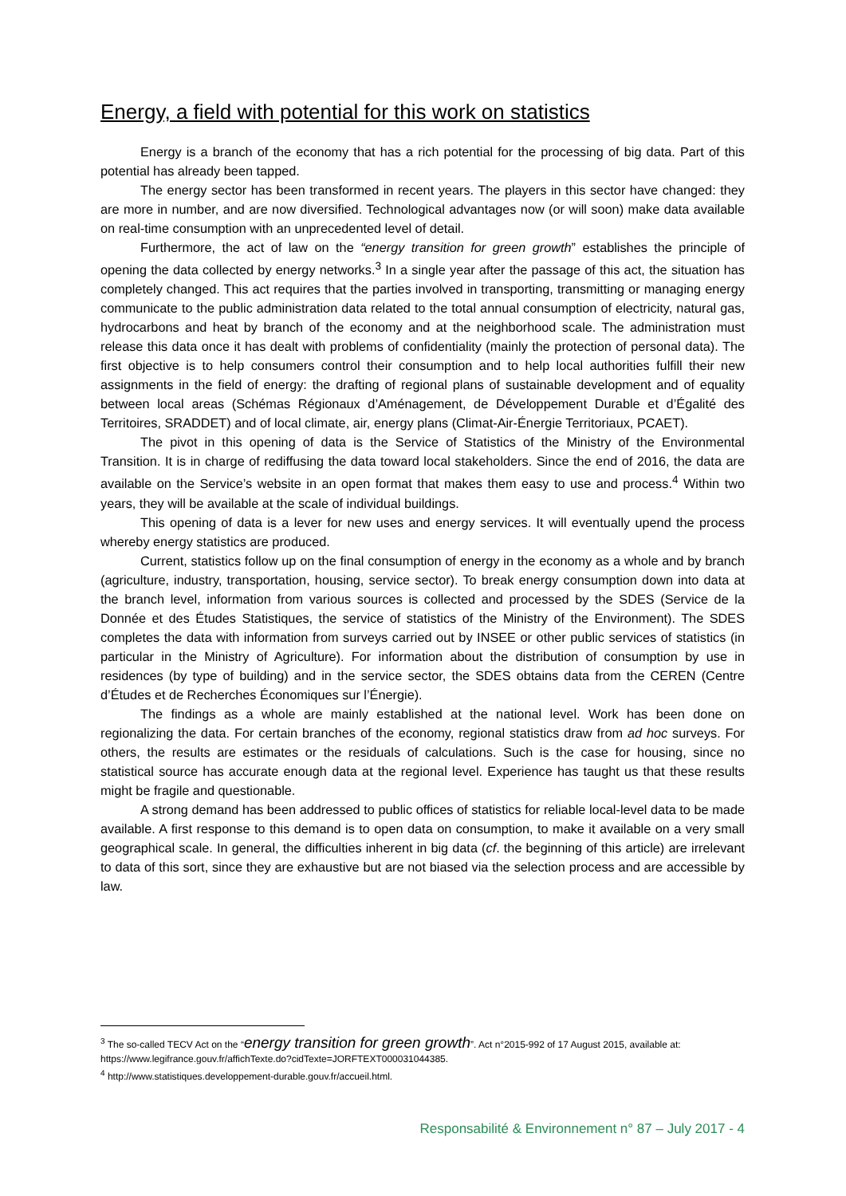Energy, a field with potential for this work on statistics
Energy is a branch of the economy that has a rich potential for the processing of big data. Part of this potential has already been tapped.
The energy sector has been transformed in recent years. The players in this sector have changed: they are more in number, and are now diversified. Technological advantages now (or will soon) make data available on real-time consumption with an unprecedented level of detail.
Furthermore, the act of law on the “energy transition for green growth” establishes the principle of opening the data collected by energy networks.<sup>3</sup> In a single year after the passage of this act, the situation has completely changed. This act requires that the parties involved in transporting, transmitting or managing energy communicate to the public administration data related to the total annual consumption of electricity, natural gas, hydrocarbons and heat by branch of the economy and at the neighborhood scale. The administration must release this data once it has dealt with problems of confidentiality (mainly the protection of personal data). The first objective is to help consumers control their consumption and to help local authorities fulfill their new assignments in the field of energy: the drafting of regional plans of sustainable development and of equality between local areas (Schémas Régionaux d’Aménagement, de Développement Durable et d’Égalité des Territoires, SRADDET) and of local climate, air, energy plans (Climat-Air-Énergie Territoriaux, PCAET).
The pivot in this opening of data is the Service of Statistics of the Ministry of the Environmental Transition. It is in charge of rediffusing the data toward local stakeholders. Since the end of 2016, the data are available on the Service’s website in an open format that makes them easy to use and process.<sup>4</sup> Within two years, they will be available at the scale of individual buildings.
This opening of data is a lever for new uses and energy services. It will eventually upend the process whereby energy statistics are produced.
Current, statistics follow up on the final consumption of energy in the economy as a whole and by branch (agriculture, industry, transportation, housing, service sector). To break energy consumption down into data at the branch level, information from various sources is collected and processed by the SDES (Service de la Donnée et des Études Statistiques, the service of statistics of the Ministry of the Environment). The SDES completes the data with information from surveys carried out by INSEE or other public services of statistics (in particular in the Ministry of Agriculture). For information about the distribution of consumption by use in residences (by type of building) and in the service sector, the SDES obtains data from the CEREN (Centre d’Études et de Recherches Économiques sur l’Énergie).
The findings as a whole are mainly established at the national level. Work has been done on regionalizing the data. For certain branches of the economy, regional statistics draw from ad hoc surveys. For others, the results are estimates or the residuals of calculations. Such is the case for housing, since no statistical source has accurate enough data at the regional level. Experience has taught us that these results might be fragile and questionable.
A strong demand has been addressed to public offices of statistics for reliable local-level data to be made available. A first response to this demand is to open data on consumption, to make it available on a very small geographical scale. In general, the difficulties inherent in big data (cf. the beginning of this article) are irrelevant to data of this sort, since they are exhaustive but are not biased via the selection process and are accessible by law.
<sup>3</sup> The so-called TECV Act on the “energy transition for green growth”. Act n°2015-992 of 17 August 2015, available at:
https://www.legifrance.gouv.fr/affichTexte.do?cidTexte=JORFTEXT000031044385.
<sup>4</sup> http://www.statistiques.developpement-durable.gouv.fr/accueil.html.
Responsabilité & Environnement n° 87 – July 2017 - 4